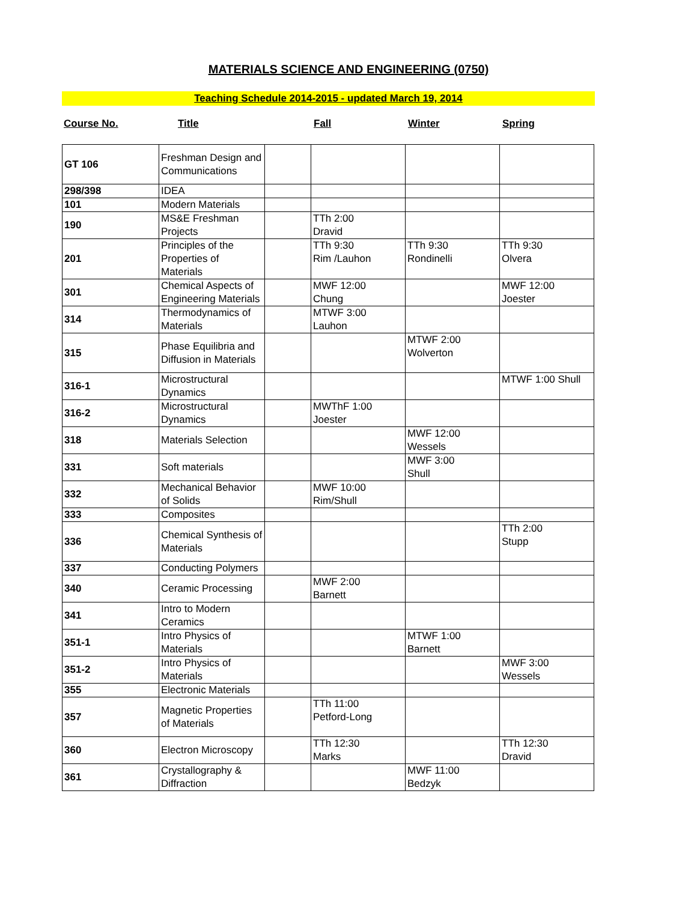MATERIALS SCIENCE AND ENGINEERING (0750)
Teaching Schedule 2014-2015 - updated March 19, 2014
Course No. Title Fall Winter Spring
| GT 106 | Freshman Design and Communications | | | | |
| 298/398 | IDEA | | | | |
| 101 | Modern Materials | | | | |
| 190 | MS&E Freshman Projects | | TTh 2:00 Dravid | | |
| 201 | Principles of the Properties of Materials | | TTh 9:30 Rim /Lauhon | TTh 9:30 Rondinelli | TTh 9:30 Olvera |
| 301 | Chemical Aspects of Engineering Materials | | MWF 12:00 Chung | | MWF 12:00 Joester |
| 314 | Thermodynamics of Materials | | MTWF 3:00 Lauhon | | |
| 315 | Phase Equilibria and Diffusion in Materials | | | MTWF 2:00 Wolverton | |
| 316-1 | Microstructural Dynamics | | | | MTWF 1:00 Shull |
| 316-2 | Microstructural Dynamics | | MWThF 1:00 Joester | | |
| 318 | Materials Selection | | | MWF 12:00 Wessels | |
| 331 | Soft materials | | | MWF 3:00 Shull | |
| 332 | Mechanical Behavior of Solids | | MWF 10:00 Rim/Shull | | |
| 333 | Composites | | | | |
| 336 | Chemical Synthesis of Materials | | | | TTh 2:00 Stupp |
| 337 | Conducting Polymers | | | | |
| 340 | Ceramic Processing | | MWF 2:00 Barnett | | |
| 341 | Intro to Modern Ceramics | | | | |
| 351-1 | Intro Physics of Materials | | | MTWF 1:00 Barnett | |
| 351-2 | Intro Physics of Materials | | | | MWF 3:00 Wessels |
| 355 | Electronic Materials | | | | |
| 357 | Magnetic Properties of Materials | | TTh 11:00 Petford-Long | | |
| 360 | Electron Microscopy | | TTh 12:30 Marks | | TTh 12:30 Dravid |
| 361 | Crystallography & Diffraction | | | MWF 11:00 Bedzyk | |